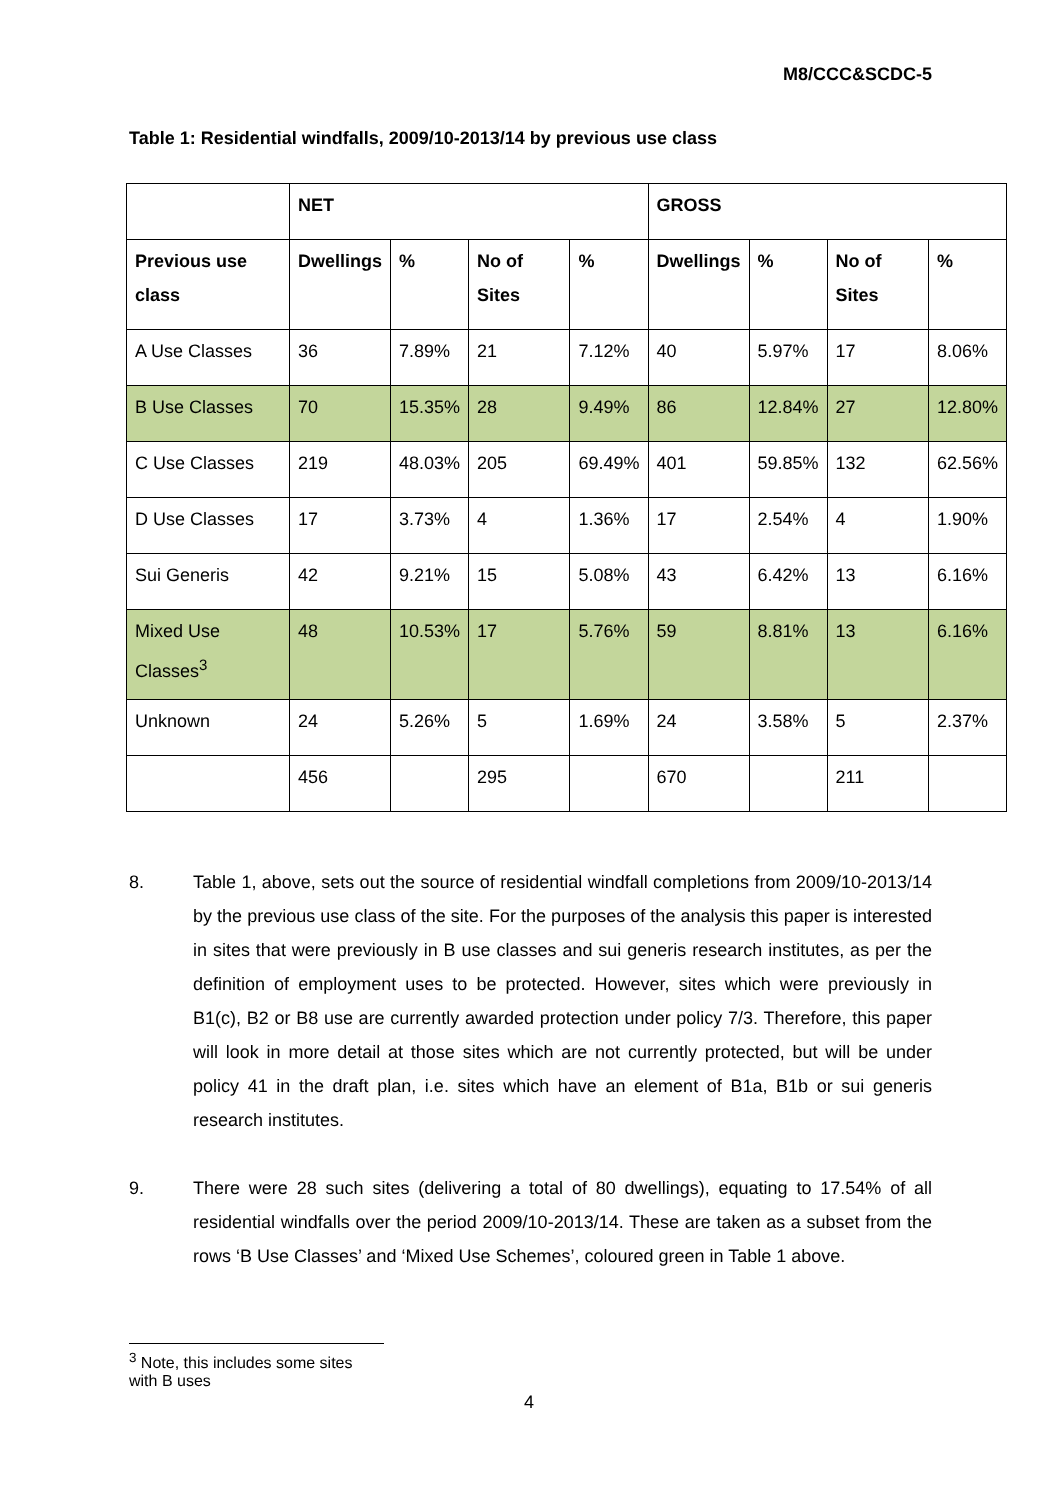M8/CCC&SCDC-5
Table 1: Residential windfalls, 2009/10-2013/14 by previous use class
| | NET | | | | GROSS | | | |
| --- | --- | --- | --- | --- | --- | --- | --- | --- |
| Previous use class | Dwellings | % | No of Sites | % | Dwellings | % | No of Sites | % |
| A Use Classes | 36 | 7.89% | 21 | 7.12% | 40 | 5.97% | 17 | 8.06% |
| B Use Classes | 70 | 15.35% | 28 | 9.49% | 86 | 12.84% | 27 | 12.80% |
| C Use Classes | 219 | 48.03% | 205 | 69.49% | 401 | 59.85% | 132 | 62.56% |
| D Use Classes | 17 | 3.73% | 4 | 1.36% | 17 | 2.54% | 4 | 1.90% |
| Sui Generis | 42 | 9.21% | 15 | 5.08% | 43 | 6.42% | 13 | 6.16% |
| Mixed Use Classes<sup>3</sup> | 48 | 10.53% | 17 | 5.76% | 59 | 8.81% | 13 | 6.16% |
| Unknown | 24 | 5.26% | 5 | 1.69% | 24 | 3.58% | 5 | 2.37% |
| | 456 | | 295 | | 670 | | 211 | |
8. Table 1, above, sets out the source of residential windfall completions from 2009/10-2013/14 by the previous use class of the site. For the purposes of the analysis this paper is interested in sites that were previously in B use classes and sui generis research institutes, as per the definition of employment uses to be protected. However, sites which were previously in B1(c), B2 or B8 use are currently awarded protection under policy 7/3. Therefore, this paper will look in more detail at those sites which are not currently protected, but will be under policy 41 in the draft plan, i.e. sites which have an element of B1a, B1b or sui generis research institutes.
9. There were 28 such sites (delivering a total of 80 dwellings), equating to 17.54% of all residential windfalls over the period 2009/10-2013/14. These are taken as a subset from the rows ‘B Use Classes’ and ‘Mixed Use Schemes’, coloured green in Table 1 above.
<sup>3</sup> Note, this includes some sites with B uses
4